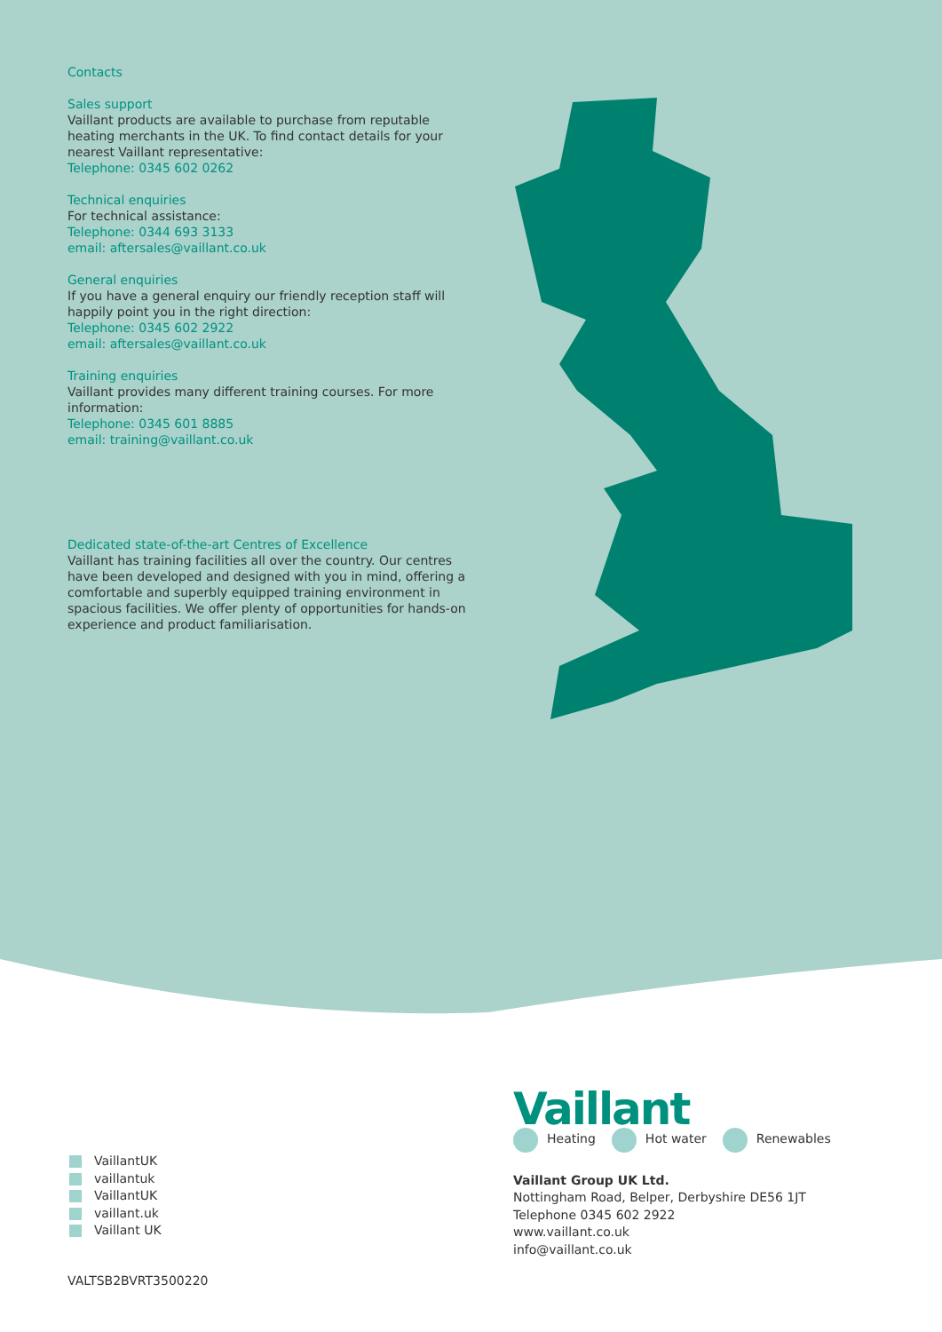Contacts
Sales support
Vaillant products are available to purchase from reputable heating merchants in the UK. To find contact details for your nearest Vaillant representative:
Telephone: 0345 602 0262
Technical enquiries
For technical assistance:
Telephone: 0344 693 3133
email: aftersales@vaillant.co.uk
General enquiries
If you have a general enquiry our friendly reception staff will happily point you in the right direction:
Telephone: 0345 602 2922
email: aftersales@vaillant.co.uk
Training enquiries
Vaillant provides many different training courses. For more information:
Telephone: 0345 601 8885
email: training@vaillant.co.uk
Dedicated state-of-the-art Centres of Excellence
Vaillant has training facilities all over the country. Our centres have been developed and designed with you in mind, offering a comfortable and superbly equipped training environment in spacious facilities. We offer plenty of opportunities for hands-on experience and product familiarisation.
VaillantUK
vaillantuk
VaillantUK
vaillant.uk
Vaillant UK
VALTSB2BVRT3500220
Vaillant
Heating Hot water Renewables
Vaillant Group UK Ltd.
Nottingham Road, Belper, Derbyshire DE56 1JT
Telephone 0345 602 2922
www.vaillant.co.uk
info@vaillant.co.uk